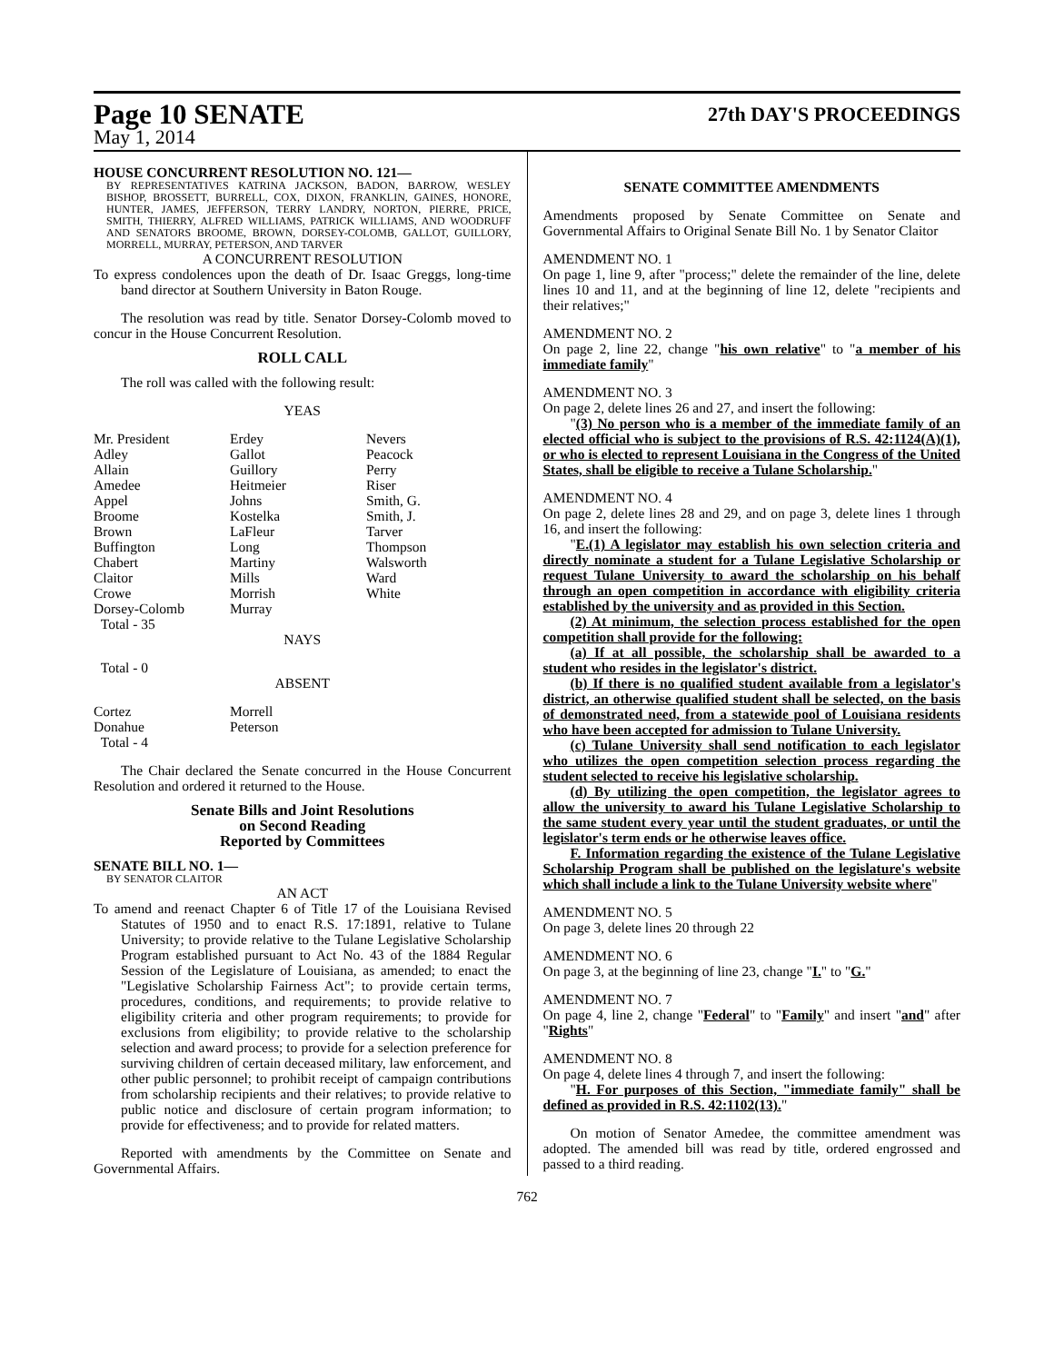Page 10 SENATE
27th DAY'S PROCEEDINGS
May 1, 2014
HOUSE CONCURRENT RESOLUTION NO. 121—
BY REPRESENTATIVES KATRINA JACKSON, BADON, BARROW, WESLEY BISHOP, BROSSETT, BURRELL, COX, DIXON, FRANKLIN, GAINES, HONORE, HUNTER, JAMES, JEFFERSON, TERRY LANDRY, NORTON, PIERRE, PRICE, SMITH, THIERRY, ALFRED WILLIAMS, PATRICK WILLIAMS, AND WOODRUFF AND SENATORS BROOME, BROWN, DORSEY-COLOMB, GALLOT, GUILLORY, MORRELL, MURRAY, PETERSON, AND TARVER
A CONCURRENT RESOLUTION
To express condolences upon the death of Dr. Isaac Greggs, long-time band director at Southern University in Baton Rouge.
The resolution was read by title. Senator Dorsey-Colomb moved to concur in the House Concurrent Resolution.
ROLL CALL
The roll was called with the following result:
YEAS
| Mr. President Adley Allain Amedee Appel Broome Brown Buffington Chabert Claitor Crowe Dorsey-Colomb Total - 35 | Erdey Gallot Guillory Heitmeier Johns Kostelka LaFleur Long Martiny Mills Morrish Murray | Nevers Peacock Perry Riser Smith, G. Smith, J. Tarver Thompson Walsworth Ward White |
NAYS
Total - 0
ABSENT
| Cortez Donahue Total - 4 | Morrell Peterson |
The Chair declared the Senate concurred in the House Concurrent Resolution and ordered it returned to the House.
Senate Bills and Joint Resolutions
on Second Reading
Reported by Committees
SENATE BILL NO. 1—
BY SENATOR CLAITOR
AN ACT
To amend and reenact Chapter 6 of Title 17 of the Louisiana Revised Statutes of 1950 and to enact R.S. 17:1891, relative to Tulane University; to provide relative to the Tulane Legislative Scholarship Program established pursuant to Act No. 43 of the 1884 Regular Session of the Legislature of Louisiana, as amended; to enact the "Legislative Scholarship Fairness Act"; to provide certain terms, procedures, conditions, and requirements; to provide relative to eligibility criteria and other program requirements; to provide for exclusions from eligibility; to provide relative to the scholarship selection and award process; to provide for a selection preference for surviving children of certain deceased military, law enforcement, and other public personnel; to prohibit receipt of campaign contributions from scholarship recipients and their relatives; to provide relative to public notice and disclosure of certain program information; to provide for effectiveness; and to provide for related matters.
Reported with amendments by the Committee on Senate and Governmental Affairs.
SENATE COMMITTEE AMENDMENTS
Amendments proposed by Senate Committee on Senate and Governmental Affairs to Original Senate Bill No. 1 by Senator Claitor
AMENDMENT NO. 1
On page 1, line 9, after "process;" delete the remainder of the line, delete lines 10 and 11, and at the beginning of line 12, delete "recipients and their relatives;"
AMENDMENT NO. 2
On page 2, line 22, change "his own relative" to "a member of his immediate family"
AMENDMENT NO. 3
On page 2, delete lines 26 and 27, and insert the following:
"(3) No person who is a member of the immediate family of an elected official who is subject to the provisions of R.S. 42:1124(A)(1), or who is elected to represent Louisiana in the Congress of the United States, shall be eligible to receive a Tulane Scholarship."
AMENDMENT NO. 4
On page 2, delete lines 28 and 29, and on page 3, delete lines 1 through 16, and insert the following:
"E.(1) A legislator may establish his own selection criteria and directly nominate a student for a Tulane Legislative Scholarship or request Tulane University to award the scholarship on his behalf through an open competition in accordance with eligibility criteria established by the university and as provided in this Section.
(2) At minimum, the selection process established for the open competition shall provide for the following:
(a) If at all possible, the scholarship shall be awarded to a student who resides in the legislator's district.
(b) If there is no qualified student available from a legislator's district, an otherwise qualified student shall be selected, on the basis of demonstrated need, from a statewide pool of Louisiana residents who have been accepted for admission to Tulane University.
(c) Tulane University shall send notification to each legislator who utilizes the open competition selection process regarding the student selected to receive his legislative scholarship.
(d) By utilizing the open competition, the legislator agrees to allow the university to award his Tulane Legislative Scholarship to the same student every year until the student graduates, or until the legislator's term ends or he otherwise leaves office.
F. Information regarding the existence of the Tulane Legislative Scholarship Program shall be published on the legislature's website which shall include a link to the Tulane University website where"
AMENDMENT NO. 5
On page 3, delete lines 20 through 22
AMENDMENT NO. 6
On page 3, at the beginning of line 23, change "I." to "G."
AMENDMENT NO. 7
On page 4, line 2, change "Federal" to "Family" and insert "and" after "Rights"
AMENDMENT NO. 8
On page 4, delete lines 4 through 7, and insert the following:
"H. For purposes of this Section, "immediate family" shall be defined as provided in R.S. 42:1102(13)."
On motion of Senator Amedee, the committee amendment was adopted. The amended bill was read by title, ordered engrossed and passed to a third reading.
762